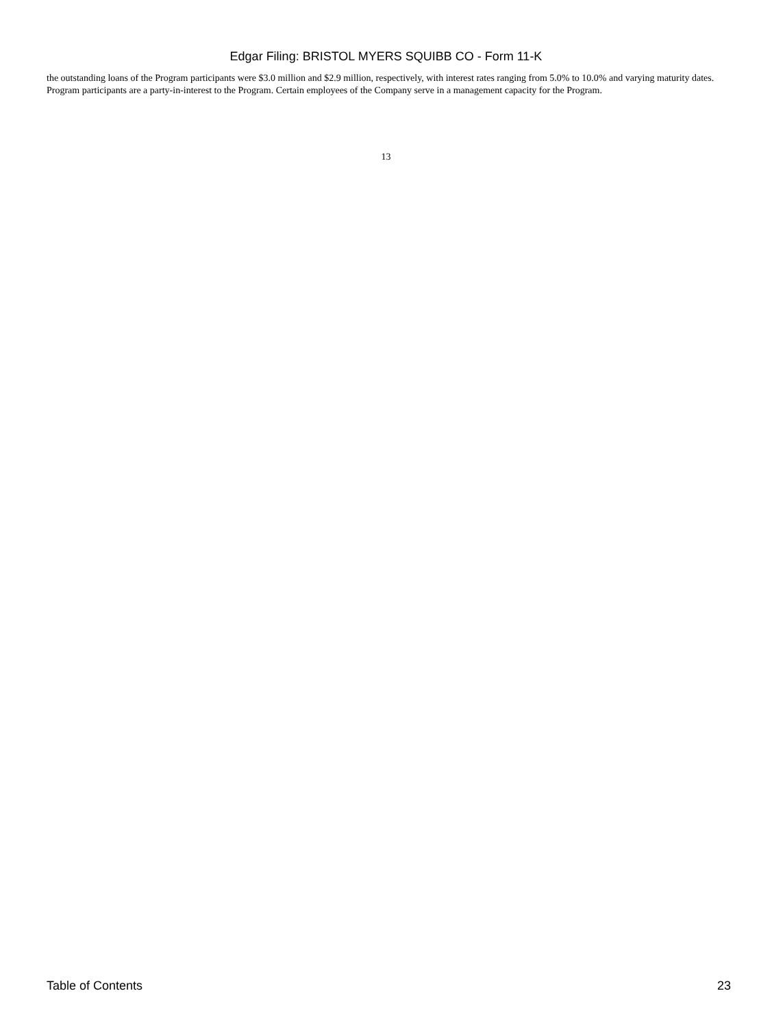Edgar Filing: BRISTOL MYERS SQUIBB CO - Form 11-K
the outstanding loans of the Program participants were $3.0 million and $2.9 million, respectively, with interest rates ranging from 5.0% to 10.0% and varying maturity dates. Program participants are a party-in-interest to the Program. Certain employees of the Company serve in a management capacity for the Program.
13
Table of Contents 23